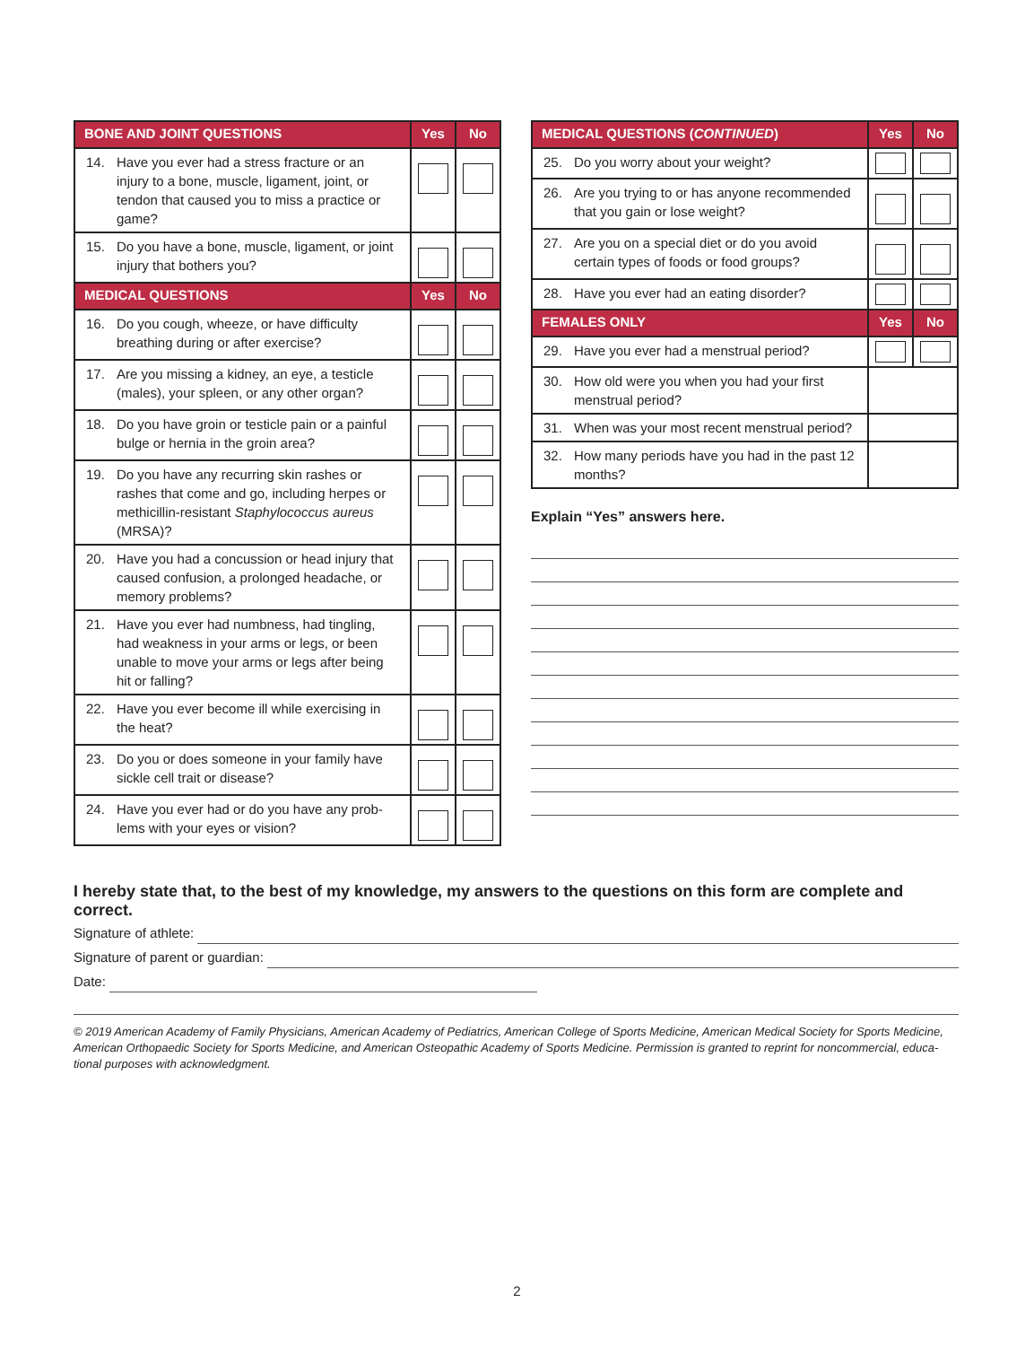| BONE AND JOINT QUESTIONS | Yes | No |
| --- | --- | --- |
| 14. Have you ever had a stress fracture or an injury to a bone, muscle, ligament, joint, or tendon that caused you to miss a practice or game? | | |
| 15. Do you have a bone, muscle, ligament, or joint injury that bothers you? | | |
| MEDICAL QUESTIONS | Yes | No |
| 16. Do you cough, wheeze, or have difficulty breathing during or after exercise? | | |
| 17. Are you missing a kidney, an eye, a testicle (males), your spleen, or any other organ? | | |
| 18. Do you have groin or testicle pain or a painful bulge or hernia in the groin area? | | |
| 19. Do you have any recurring skin rashes or rashes that come and go, including herpes or methicillin-resistant Staphylococcus aureus (MRSA)? | | |
| 20. Have you had a concussion or head injury that caused confusion, a prolonged headache, or memory problems? | | |
| 21. Have you ever had numbness, had tingling, had weakness in your arms or legs, or been unable to move your arms or legs after being hit or falling? | | |
| 22. Have you ever become ill while exercising in the heat? | | |
| 23. Do you or does someone in your family have sickle cell trait or disease? | | |
| 24. Have you ever had or do you have any prob- lems with your eyes or vision? | | |
| MEDICAL QUESTIONS ( CONTINUED ) | Yes | No |
| --- | --- | --- |
| 25. Do you worry about your weight? | | |
| 26. Are you trying to or has anyone recommended that you gain or lose weight? | | |
| 27. Are you on a special diet or do you avoid certain types of foods or food groups? | | |
| 28. Have you ever had an eating disorder? | | |
| FEMALES ONLY | Yes | No |
| 29. Have you ever had a menstrual period? | | |
| 30. How old were you when you had your first menstrual period? | | |
| 31. When was your most recent menstrual period? | | |
| 32. How many periods have you had in the past 12 months? | | |
Explain “Yes” answers here.
I hereby state that, to the best of my knowledge, my answers to the questions on this form are complete and correct.
Signature of athlete:
Signature of parent or guardian:
Date:
© 2019 American Academy of Family Physicians, American Academy of Pediatrics, American College of Sports Medicine, American Medical Society for Sports Medicine, American Orthopaedic Society for Sports Medicine, and American Osteopathic Academy of Sports Medicine. Permission is granted to reprint for noncommercial, educa- tional purposes with acknowledgment.
2